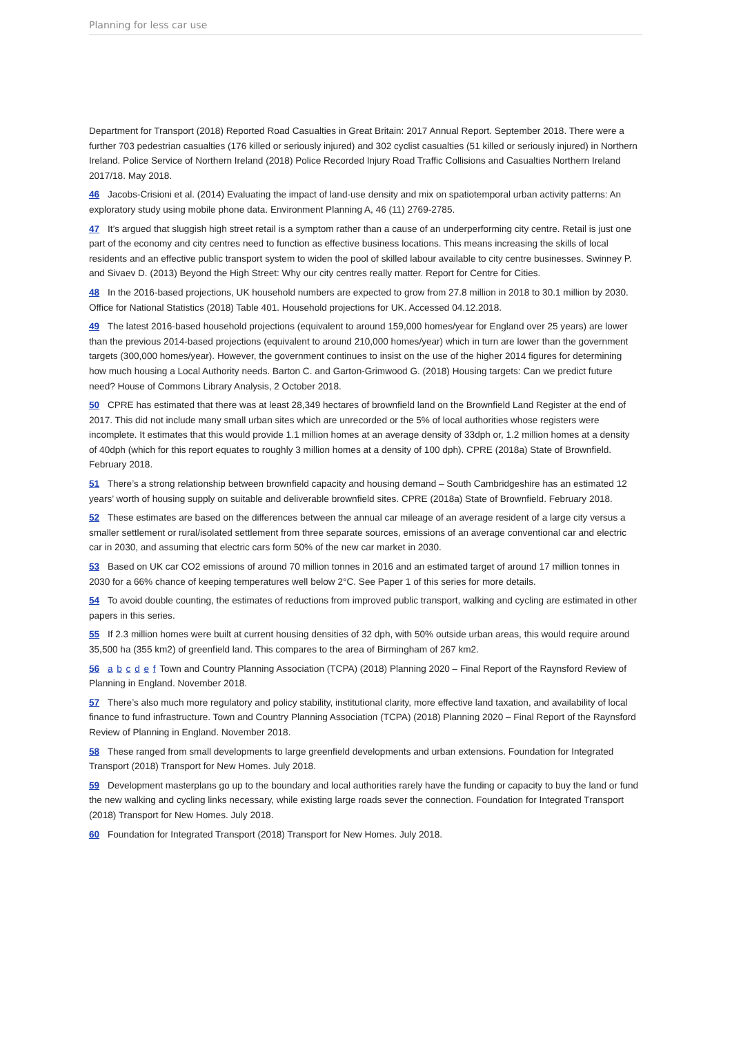Planning for less car use
Department for Transport (2018) Reported Road Casualties in Great Britain: 2017 Annual Report. September 2018. There were a further 703 pedestrian casualties (176 killed or seriously injured) and 302 cyclist casualties (51 killed or seriously injured) in Northern Ireland. Police Service of Northern Ireland (2018) Police Recorded Injury Road Traffic Collisions and Casualties Northern Ireland 2017/18. May 2018.
46 Jacobs-Crisioni et al. (2014) Evaluating the impact of land-use density and mix on spatiotemporal urban activity patterns: An exploratory study using mobile phone data. Environment Planning A, 46 (11) 2769-2785.
47 It’s argued that sluggish high street retail is a symptom rather than a cause of an underperforming city centre. Retail is just one part of the economy and city centres need to function as effective business locations. This means increasing the skills of local residents and an effective public transport system to widen the pool of skilled labour available to city centre businesses. Swinney P. and Sivaev D. (2013) Beyond the High Street: Why our city centres really matter. Report for Centre for Cities.
48 In the 2016-based projections, UK household numbers are expected to grow from 27.8 million in 2018 to 30.1 million by 2030. Office for National Statistics (2018) Table 401. Household projections for UK. Accessed 04.12.2018.
49 The latest 2016-based household projections (equivalent to around 159,000 homes/year for England over 25 years) are lower than the previous 2014-based projections (equivalent to around 210,000 homes/year) which in turn are lower than the government targets (300,000 homes/year). However, the government continues to insist on the use of the higher 2014 figures for determining how much housing a Local Authority needs. Barton C. and Garton-Grimwood G. (2018) Housing targets: Can we predict future need? House of Commons Library Analysis, 2 October 2018.
50 CPRE has estimated that there was at least 28,349 hectares of brownfield land on the Brownfield Land Register at the end of 2017. This did not include many small urban sites which are unrecorded or the 5% of local authorities whose registers were incomplete. It estimates that this would provide 1.1 million homes at an average density of 33dph or, 1.2 million homes at a density of 40dph (which for this report equates to roughly 3 million homes at a density of 100 dph). CPRE (2018a) State of Brownfield. February 2018.
51 There’s a strong relationship between brownfield capacity and housing demand – South Cambridgeshire has an estimated 12 years’ worth of housing supply on suitable and deliverable brownfield sites. CPRE (2018a) State of Brownfield. February 2018.
52 These estimates are based on the differences between the annual car mileage of an average resident of a large city versus a smaller settlement or rural/isolated settlement from three separate sources, emissions of an average conventional car and electric car in 2030, and assuming that electric cars form 50% of the new car market in 2030.
53 Based on UK car CO2 emissions of around 70 million tonnes in 2016 and an estimated target of around 17 million tonnes in 2030 for a 66% chance of keeping temperatures well below 2°C. See Paper 1 of this series for more details.
54 To avoid double counting, the estimates of reductions from improved public transport, walking and cycling are estimated in other papers in this series.
55 If 2.3 million homes were built at current housing densities of 32 dph, with 50% outside urban areas, this would require around 35,500 ha (355 km2) of greenfield land. This compares to the area of Birmingham of 267 km2.
56 a b c d e f Town and Country Planning Association (TCPA) (2018) Planning 2020 – Final Report of the Raynsford Review of Planning in England. November 2018.
57 There’s also much more regulatory and policy stability, institutional clarity, more effective land taxation, and availability of local finance to fund infrastructure. Town and Country Planning Association (TCPA) (2018) Planning 2020 – Final Report of the Raynsford Review of Planning in England. November 2018.
58 These ranged from small developments to large greenfield developments and urban extensions. Foundation for Integrated Transport (2018) Transport for New Homes. July 2018.
59 Development masterplans go up to the boundary and local authorities rarely have the funding or capacity to buy the land or fund the new walking and cycling links necessary, while existing large roads sever the connection. Foundation for Integrated Transport (2018) Transport for New Homes. July 2018.
60 Foundation for Integrated Transport (2018) Transport for New Homes. July 2018.